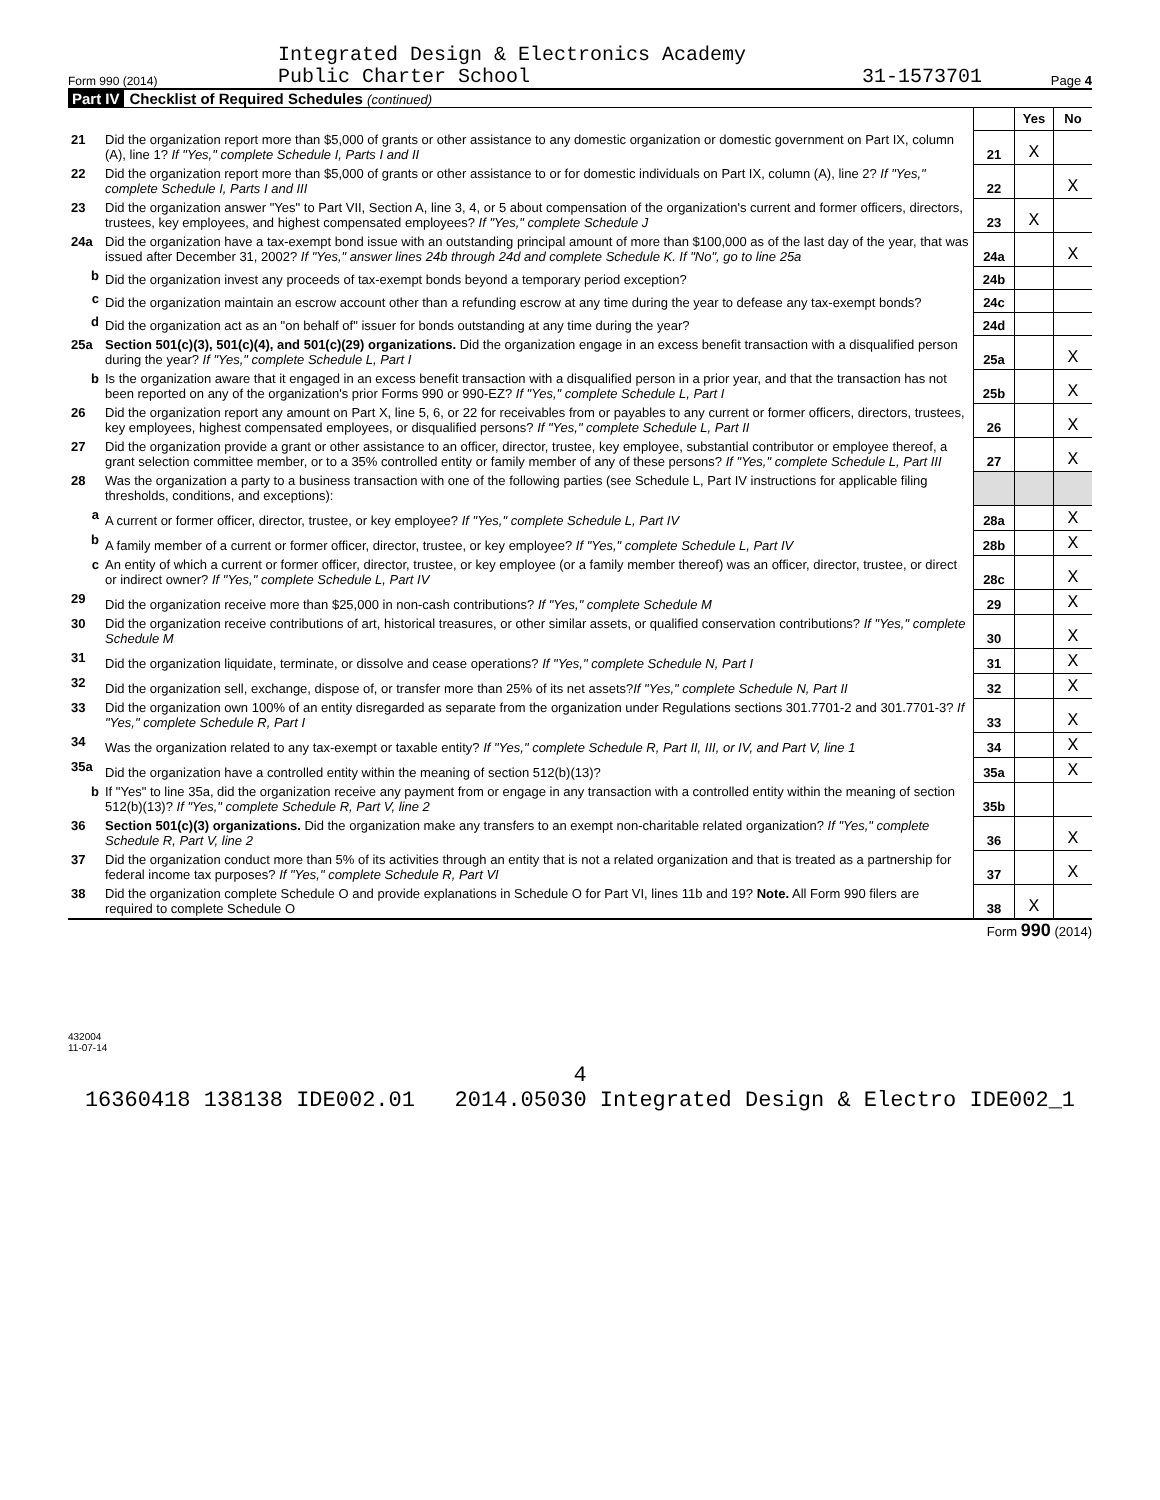Form 990 (2014)
Integrated Design & Electronics Academy
Public Charter School
31-1573701
Page 4
Part IV Checklist of Required Schedules (continued)
| | | | Yes | No |
| 21 | Did the organization report more than $5,000 of grants or other assistance to any domestic organization or domestic government on Part IX, column (A), line 1? If "Yes," complete Schedule I, Parts I and II | 21 | X | |
| 22 | Did the organization report more than $5,000 of grants or other assistance to or for domestic individuals on Part IX, column (A), line 2? If "Yes," complete Schedule I, Parts I and III | 22 | | X |
| 23 | Did the organization answer "Yes" to Part VII, Section A, line 3, 4, or 5 about compensation of the organization's current and former officers, directors, trustees, key employees, and highest compensated employees? If "Yes," complete Schedule J | 23 | X | |
| 24a | Did the organization have a tax-exempt bond issue with an outstanding principal amount of more than $100,000 as of the last day of the year, that was issued after December 31, 2002? If "Yes," answer lines 24b through 24d and complete Schedule K. If "No", go to line 25a | 24a | | X |
| b | Did the organization invest any proceeds of tax-exempt bonds beyond a temporary period exception? | 24b | | |
| c | Did the organization maintain an escrow account other than a refunding escrow at any time during the year to defease any tax-exempt bonds? | 24c | | |
| d | Did the organization act as an "on behalf of" issuer for bonds outstanding at any time during the year? | 24d | | |
| 25a | Section 501(c)(3), 501(c)(4), and 501(c)(29) organizations. Did the organization engage in an excess benefit transaction with a disqualified person during the year? If "Yes," complete Schedule L, Part I | 25a | | X |
| b | Is the organization aware that it engaged in an excess benefit transaction with a disqualified person in a prior year, and that the transaction has not been reported on any of the organization's prior Forms 990 or 990-EZ? If "Yes," complete Schedule L, Part I | 25b | | X |
| 26 | Did the organization report any amount on Part X, line 5, 6, or 22 for receivables from or payables to any current or former officers, directors, trustees, key employees, highest compensated employees, or disqualified persons? If "Yes," complete Schedule L, Part II | 26 | | X |
| 27 | Did the organization provide a grant or other assistance to an officer, director, trustee, key employee, substantial contributor or employee thereof, a grant selection committee member, or to a 35% controlled entity or family member of any of these persons? If "Yes," complete Schedule L, Part III | 27 | | X |
| 28 | Was the organization a party to a business transaction with one of the following parties (see Schedule L, Part IV instructions for applicable filing thresholds, conditions, and exceptions): | | | |
| a | A current or former officer, director, trustee, or key employee? If "Yes," complete Schedule L, Part IV | 28a | | X |
| b | A family member of a current or former officer, director, trustee, or key employee? If "Yes," complete Schedule L, Part IV | 28b | | X |
| c | An entity of which a current or former officer, director, trustee, or key employee (or a family member thereof) was an officer, director, trustee, or direct or indirect owner? If "Yes," complete Schedule L, Part IV | 28c | | X |
| 29 | Did the organization receive more than $25,000 in non-cash contributions? If "Yes," complete Schedule M | 29 | | X |
| 30 | Did the organization receive contributions of art, historical treasures, or other similar assets, or qualified conservation contributions? If "Yes," complete Schedule M | 30 | | X |
| 31 | Did the organization liquidate, terminate, or dissolve and cease operations? If "Yes," complete Schedule N, Part I | 31 | | X |
| 32 | Did the organization sell, exchange, dispose of, or transfer more than 25% of its net assets? If "Yes," complete Schedule N, Part II | 32 | | X |
| 33 | Did the organization own 100% of an entity disregarded as separate from the organization under Regulations sections 301.7701-2 and 301.7701-3? If "Yes," complete Schedule R, Part I | 33 | | X |
| 34 | Was the organization related to any tax-exempt or taxable entity? If "Yes," complete Schedule R, Part II, III, or IV, and Part V, line 1 | 34 | | X |
| 35a | Did the organization have a controlled entity within the meaning of section 512(b)(13)? | 35a | | X |
| b | If "Yes" to line 35a, did the organization receive any payment from or engage in any transaction with a controlled entity within the meaning of section 512(b)(13)? If "Yes," complete Schedule R, Part V, line 2 | 35b | | |
| 36 | Section 501(c)(3) organizations. Did the organization make any transfers to an exempt non-charitable related organization? If "Yes," complete Schedule R, Part V, line 2 | 36 | | X |
| 37 | Did the organization conduct more than 5% of its activities through an entity that is not a related organization and that is treated as a partnership for federal income tax purposes? If "Yes," complete Schedule R, Part VI | 37 | | X |
| 38 | Did the organization complete Schedule O and provide explanations in Schedule O for Part VI, lines 11b and 19? Note. All Form 990 filers are required to complete Schedule O | 38 | X | |
Form 990 (2014)
432004
11-07-14
4
16360418 138138 IDE002.01 2014.05030 Integrated Design & Electro IDE002_1